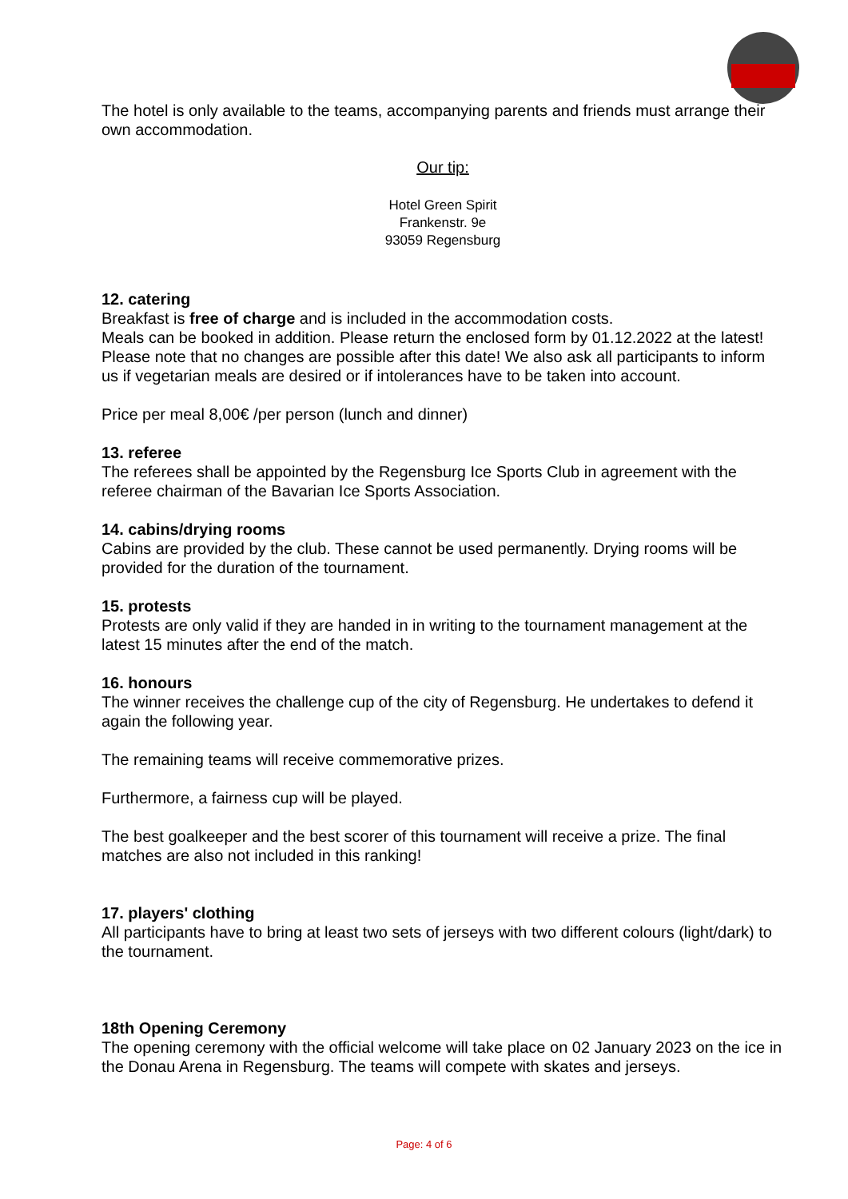The hotel is only available to the teams, accompanying parents and friends must arrange their own accommodation.
Our tip:
Hotel Green Spirit
Frankenstr. 9e
93059 Regensburg
12. catering
Breakfast is free of charge and is included in the accommodation costs.
Meals can be booked in addition. Please return the enclosed form by 01.12.2022 at the latest! Please note that no changes are possible after this date! We also ask all participants to inform us if vegetarian meals are desired or if intolerances have to be taken into account.
Price per meal 8,00€ /per person (lunch and dinner)
13. referee
The referees shall be appointed by the Regensburg Ice Sports Club in agreement with the referee chairman of the Bavarian Ice Sports Association.
14. cabins/drying rooms
Cabins are provided by the club. These cannot be used permanently. Drying rooms will be provided for the duration of the tournament.
15. protests
Protests are only valid if they are handed in in writing to the tournament management at the latest 15 minutes after the end of the match.
16. honours
The winner receives the challenge cup of the city of Regensburg. He undertakes to defend it again the following year.
The remaining teams will receive commemorative prizes.
Furthermore, a fairness cup will be played.
The best goalkeeper and the best scorer of this tournament will receive a prize. The final matches are also not included in this ranking!
17. players' clothing
All participants have to bring at least two sets of jerseys with two different colours (light/dark) to the tournament.
18th Opening Ceremony
The opening ceremony with the official welcome will take place on 02 January 2023 on the ice in the Donau Arena in Regensburg. The teams will compete with skates and jerseys.
Page: 4 of 6